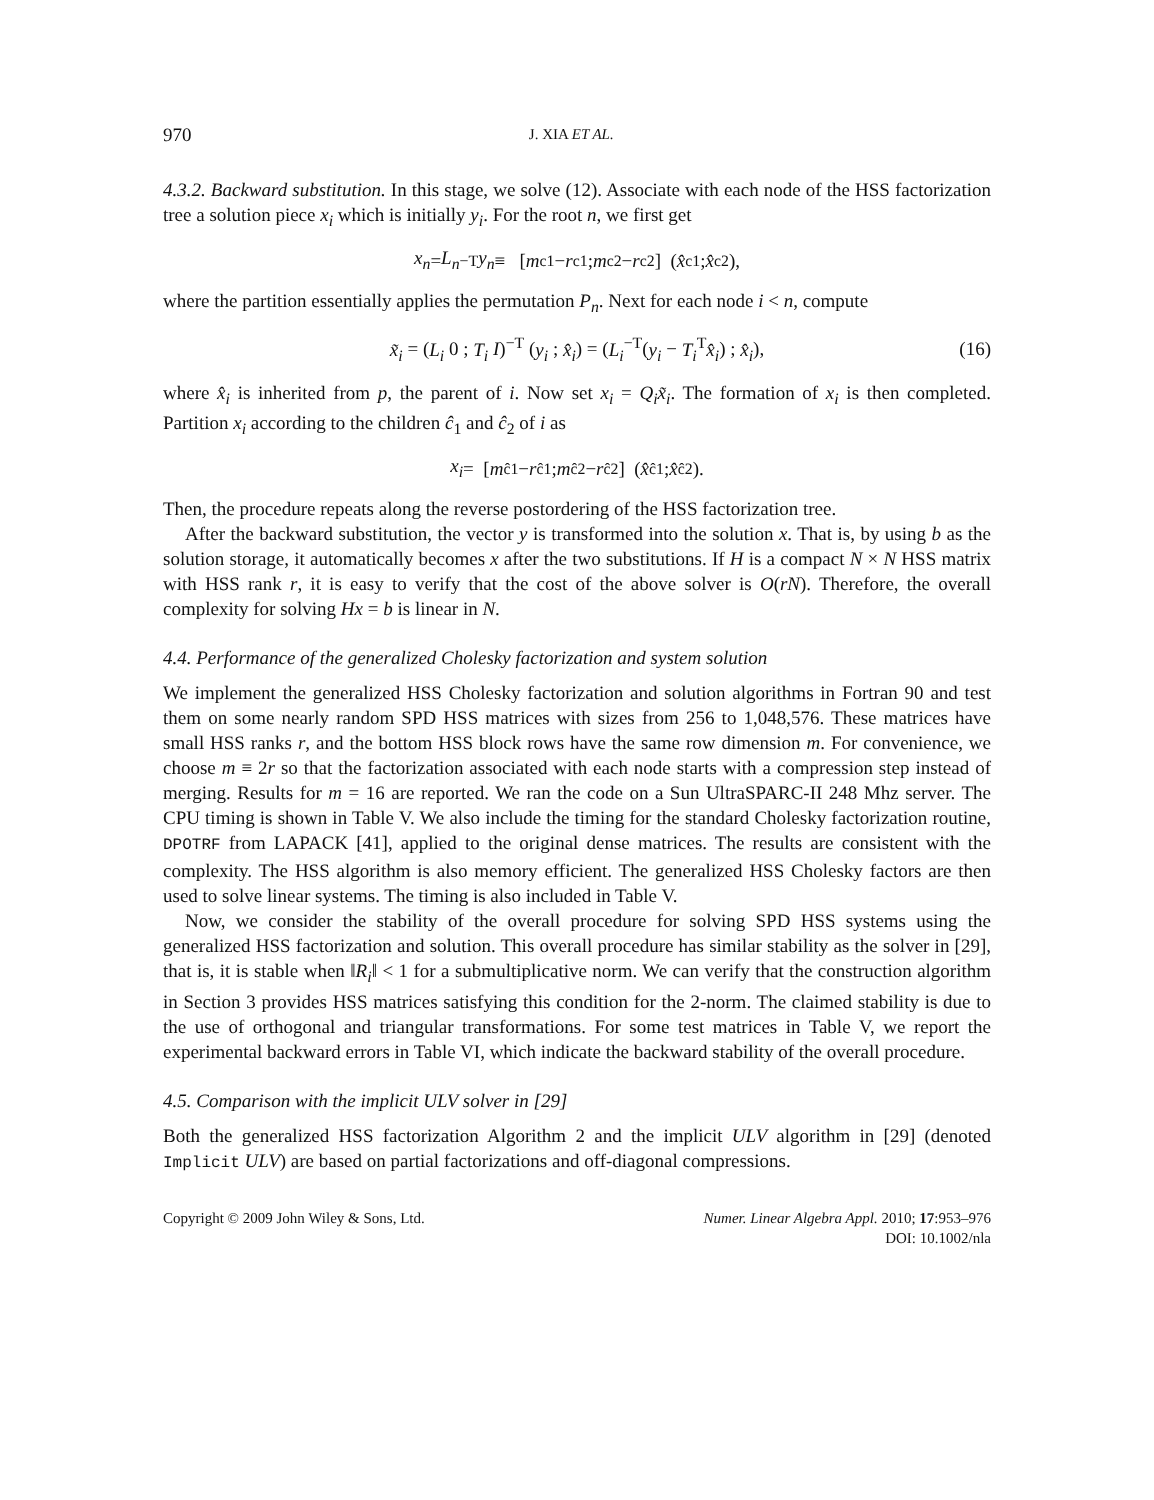970 J. XIA ET AL.
4.3.2. Backward substitution. In this stage, we solve (12). Associate with each node of the HSS factorization tree a solution piece x<sub>i</sub> which is initially y<sub>i</sub>. For the root n, we first get
x<sub>n</sub> = L<sub>n</sub><sup>−T</sup> y<sub>n</sub> ≡ [m<sub>c1</sub> − r<sub>c1</sub> ; m<sub>c2</sub> − r<sub>c2</sub>] (x̂<sub>c1</sub> ; x̂<sub>c2</sub>),
where the partition essentially applies the permutation P<sub>n</sub>. Next for each node i < n, compute
x̃<sub>i</sub> = (L<sub>i</sub> 0 ; T<sub>i</sub> I)<sup>−T</sup> (y<sub>i</sub> ; x̂<sub>i</sub>) = (L<sub>i</sub><sup>−T</sup>(y<sub>i</sub> − T<sub>i</sub><sup>T</sup>x̂<sub>i</sub>) ; x̂<sub>i</sub>), (16)
where x̂<sub>i</sub> is inherited from p, the parent of i. Now set x<sub>i</sub> = Q<sub>i</sub>x̃<sub>i</sub>. The formation of x<sub>i</sub> is then completed. Partition x<sub>i</sub> according to the children ĉ<sub>1</sub> and ĉ<sub>2</sub> of i as
x<sub>i</sub> = [m<sub>ĉ1</sub> − r<sub>ĉ1</sub> ; m<sub>ĉ2</sub> − r<sub>ĉ2</sub>] (x̂<sub>ĉ1</sub> ; x̂<sub>ĉ2</sub>).
Then, the procedure repeats along the reverse postordering of the HSS factorization tree.
After the backward substitution, the vector y is transformed into the solution x. That is, by using b as the solution storage, it automatically becomes x after the two substitutions. If H is a compact N × N HSS matrix with HSS rank r, it is easy to verify that the cost of the above solver is O(rN). Therefore, the overall complexity for solving Hx = b is linear in N.
4.4. Performance of the generalized Cholesky factorization and system solution
We implement the generalized HSS Cholesky factorization and solution algorithms in Fortran 90 and test them on some nearly random SPD HSS matrices with sizes from 256 to 1,048,576. These matrices have small HSS ranks r, and the bottom HSS block rows have the same row dimension m. For convenience, we choose m ≡ 2r so that the factorization associated with each node starts with a compression step instead of merging. Results for m = 16 are reported. We ran the code on a Sun UltraSPARC-II 248 Mhz server. The CPU timing is shown in Table V. We also include the timing for the standard Cholesky factorization routine, DPOTRF from LAPACK [41], applied to the original dense matrices. The results are consistent with the complexity. The HSS algorithm is also memory efficient. The generalized HSS Cholesky factors are then used to solve linear systems. The timing is also included in Table V.
Now, we consider the stability of the overall procedure for solving SPD HSS systems using the generalized HSS factorization and solution. This overall procedure has similar stability as the solver in [29], that is, it is stable when ‖R<sub>i</sub>‖ < 1 for a submultiplicative norm. We can verify that the construction algorithm in Section 3 provides HSS matrices satisfying this condition for the 2-norm. The claimed stability is due to the use of orthogonal and triangular transformations. For some test matrices in Table V, we report the experimental backward errors in Table VI, which indicate the backward stability of the overall procedure.
4.5. Comparison with the implicit ULV solver in [29]
Both the generalized HSS factorization Algorithm 2 and the implicit ULV algorithm in [29] (denoted Implicit ULV) are based on partial factorizations and off-diagonal compressions.
Copyright © 2009 John Wiley & Sons, Ltd. Numer. Linear Algebra Appl. 2010; 17:953–976
DOI: 10.1002/nla